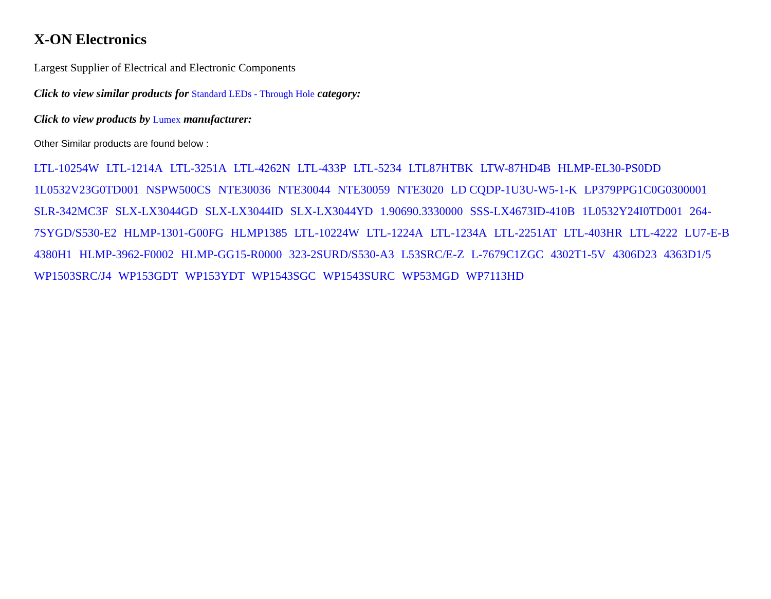X-ON Electronics
Largest Supplier of Electrical and Electronic Components
Click to view similar products for Standard LEDs - Through Hole category:
Click to view products by Lumex manufacturer:
Other Similar products are found below :
LTL-10254W LTL-1214A LTL-3251A LTL-4262N LTL-433P LTL-5234 LTL87HTBK LTW-87HD4B HLMP-EL30-PS0DD 1L0532V23G0TD001 NSPW500CS NTE30036 NTE30044 NTE30059 NTE3020 LD CQDP-1U3U-W5-1-K LP379PPG1C0G0300001 SLR-342MC3F SLX-LX3044GD SLX-LX3044ID SLX-LX3044YD 1.90690.3330000 SSS-LX4673ID-410B 1L0532Y24I0TD001 264-7SYGD/S530-E2 HLMP-1301-G00FG HLMP1385 LTL-10224W LTL-1224A LTL-1234A LTL-2251AT LTL-403HR LTL-4222 LU7-E-B 4380H1 HLMP-3962-F0002 HLMP-GG15-R0000 323-2SURD/S530-A3 L53SRC/E-Z L-7679C1ZGC 4302T1-5V 4306D23 4363D1/5 WP1503SRC/J4 WP153GDT WP153YDT WP1543SGC WP1543SURC WP53MGD WP7113HD